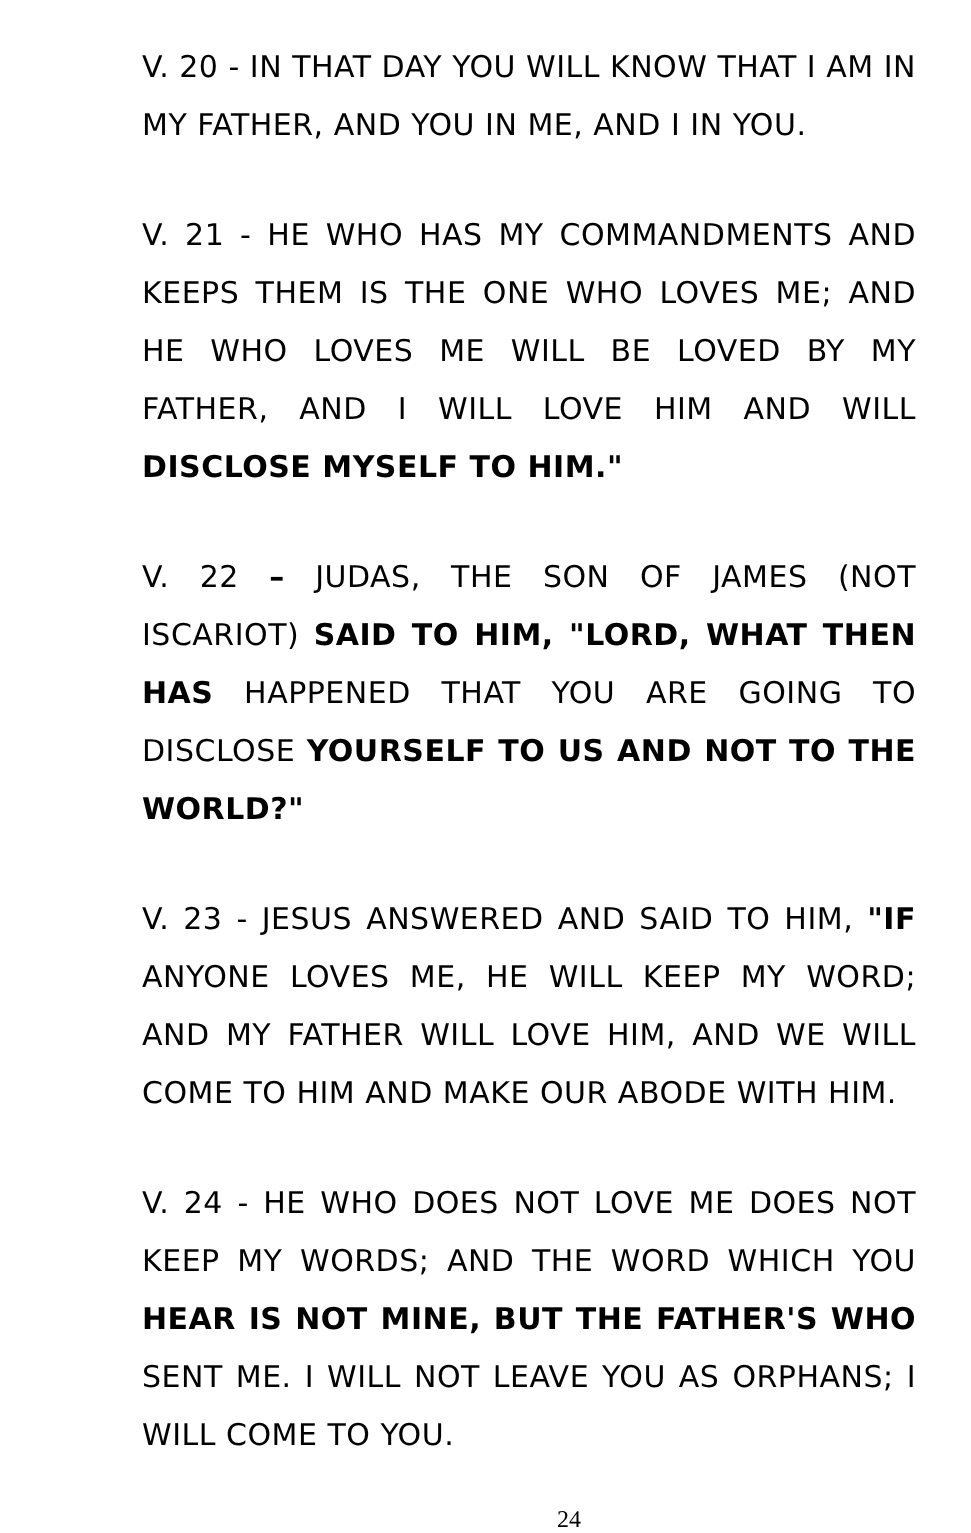V. 20 - IN THAT DAY YOU WILL KNOW THAT I AM IN MY FATHER, AND YOU IN ME, AND I IN YOU.
V. 21 - HE WHO HAS MY COMMANDMENTS AND KEEPS THEM IS THE ONE WHO LOVES ME; AND HE WHO LOVES ME WILL BE LOVED BY MY FATHER, AND I WILL LOVE HIM AND WILL DISCLOSE MYSELF TO HIM."
V. 22 – JUDAS, THE SON OF JAMES (NOT ISCARIOT) SAID TO HIM, "LORD, WHAT THEN HAS HAPPENED THAT YOU ARE GOING TO DISCLOSE YOURSELF TO US AND NOT TO THE WORLD?"
V. 23 - JESUS ANSWERED AND SAID TO HIM, "IF ANYONE LOVES ME, HE WILL KEEP MY WORD; AND MY FATHER WILL LOVE HIM, AND WE WILL COME TO HIM AND MAKE OUR ABODE WITH HIM.
V. 24 - HE WHO DOES NOT LOVE ME DOES NOT KEEP MY WORDS; AND THE WORD WHICH YOU HEAR IS NOT MINE, BUT THE FATHER'S WHO SENT ME. I WILL NOT LEAVE YOU AS ORPHANS; I WILL COME TO YOU.
24